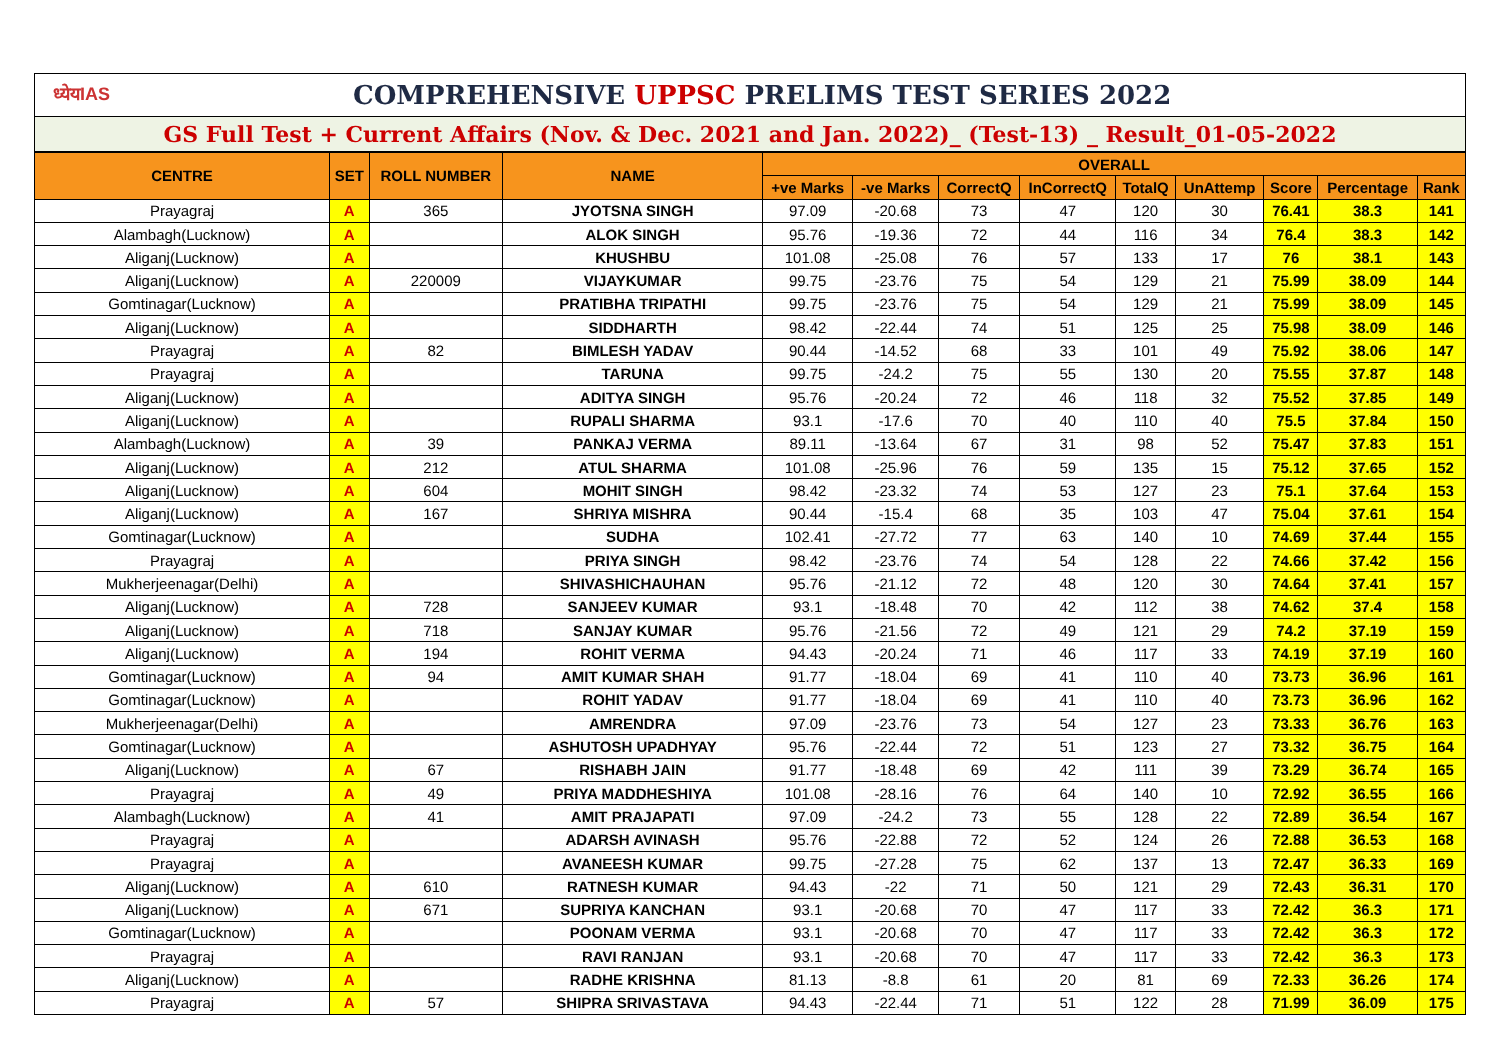ध्येयIAS COMPREHENSIVE UPPSC PRELIMS TEST SERIES 2022
GS Full Test + Current Affairs (Nov. & Dec. 2021 and Jan. 2022)_ (Test-13) _ Result_01-05-2022
| CENTRE | SET | ROLL NUMBER | NAME | OVERALL | | | | | | | | |
| --- | --- | --- | --- | --- | --- | --- | --- | --- | --- | --- | --- | --- |
| | | | | +ve Marks | -ve Marks | CorrectQ | InCorrectQ | TotalQ | UnAttemp | Score | Percentage | Rank |
| Prayagraj | A | 365 | JYOTSNA SINGH | 97.09 | -20.68 | 73 | 47 | 120 | 30 | 76.41 | 38.3 | 141 |
| Alambagh(Lucknow) | A | | ALOK SINGH | 95.76 | -19.36 | 72 | 44 | 116 | 34 | 76.4 | 38.3 | 142 |
| Aliganj(Lucknow) | A | | KHUSHBU | 101.08 | -25.08 | 76 | 57 | 133 | 17 | 76 | 38.1 | 143 |
| Aliganj(Lucknow) | A | 220009 | VIJAYKUMAR | 99.75 | -23.76 | 75 | 54 | 129 | 21 | 75.99 | 38.09 | 144 |
| Gomtinagar(Lucknow) | A | | PRATIBHA TRIPATHI | 99.75 | -23.76 | 75 | 54 | 129 | 21 | 75.99 | 38.09 | 145 |
| Aliganj(Lucknow) | A | | SIDDHARTH | 98.42 | -22.44 | 74 | 51 | 125 | 25 | 75.98 | 38.09 | 146 |
| Prayagraj | A | 82 | BIMLESH YADAV | 90.44 | -14.52 | 68 | 33 | 101 | 49 | 75.92 | 38.06 | 147 |
| Prayagraj | A | | TARUNA | 99.75 | -24.2 | 75 | 55 | 130 | 20 | 75.55 | 37.87 | 148 |
| Aliganj(Lucknow) | A | | ADITYA SINGH | 95.76 | -20.24 | 72 | 46 | 118 | 32 | 75.52 | 37.85 | 149 |
| Aliganj(Lucknow) | A | | RUPALI SHARMA | 93.1 | -17.6 | 70 | 40 | 110 | 40 | 75.5 | 37.84 | 150 |
| Alambagh(Lucknow) | A | 39 | PANKAJ VERMA | 89.11 | -13.64 | 67 | 31 | 98 | 52 | 75.47 | 37.83 | 151 |
| Aliganj(Lucknow) | A | 212 | ATUL SHARMA | 101.08 | -25.96 | 76 | 59 | 135 | 15 | 75.12 | 37.65 | 152 |
| Aliganj(Lucknow) | A | 604 | MOHIT SINGH | 98.42 | -23.32 | 74 | 53 | 127 | 23 | 75.1 | 37.64 | 153 |
| Aliganj(Lucknow) | A | 167 | SHRIYA MISHRA | 90.44 | -15.4 | 68 | 35 | 103 | 47 | 75.04 | 37.61 | 154 |
| Gomtinagar(Lucknow) | A | | SUDHA | 102.41 | -27.72 | 77 | 63 | 140 | 10 | 74.69 | 37.44 | 155 |
| Prayagraj | A | | PRIYA SINGH | 98.42 | -23.76 | 74 | 54 | 128 | 22 | 74.66 | 37.42 | 156 |
| Mukherjeenagar(Delhi) | A | | SHIVASHICHAUHAN | 95.76 | -21.12 | 72 | 48 | 120 | 30 | 74.64 | 37.41 | 157 |
| Aliganj(Lucknow) | A | 728 | SANJEEV KUMAR | 93.1 | -18.48 | 70 | 42 | 112 | 38 | 74.62 | 37.4 | 158 |
| Aliganj(Lucknow) | A | 718 | SANJAY KUMAR | 95.76 | -21.56 | 72 | 49 | 121 | 29 | 74.2 | 37.19 | 159 |
| Aliganj(Lucknow) | A | 194 | ROHIT VERMA | 94.43 | -20.24 | 71 | 46 | 117 | 33 | 74.19 | 37.19 | 160 |
| Gomtinagar(Lucknow) | A | 94 | AMIT KUMAR SHAH | 91.77 | -18.04 | 69 | 41 | 110 | 40 | 73.73 | 36.96 | 161 |
| Gomtinagar(Lucknow) | A | | ROHIT YADAV | 91.77 | -18.04 | 69 | 41 | 110 | 40 | 73.73 | 36.96 | 162 |
| Mukherjeenagar(Delhi) | A | | AMRENDRA | 97.09 | -23.76 | 73 | 54 | 127 | 23 | 73.33 | 36.76 | 163 |
| Gomtinagar(Lucknow) | A | | ASHUTOSH UPADHYAY | 95.76 | -22.44 | 72 | 51 | 123 | 27 | 73.32 | 36.75 | 164 |
| Aliganj(Lucknow) | A | 67 | RISHABH JAIN | 91.77 | -18.48 | 69 | 42 | 111 | 39 | 73.29 | 36.74 | 165 |
| Prayagraj | A | 49 | PRIYA MADDHESHIYA | 101.08 | -28.16 | 76 | 64 | 140 | 10 | 72.92 | 36.55 | 166 |
| Alambagh(Lucknow) | A | 41 | AMIT PRAJAPATI | 97.09 | -24.2 | 73 | 55 | 128 | 22 | 72.89 | 36.54 | 167 |
| Prayagraj | A | | ADARSH AVINASH | 95.76 | -22.88 | 72 | 52 | 124 | 26 | 72.88 | 36.53 | 168 |
| Prayagraj | A | | AVANEESH KUMAR | 99.75 | -27.28 | 75 | 62 | 137 | 13 | 72.47 | 36.33 | 169 |
| Aliganj(Lucknow) | A | 610 | RATNESH KUMAR | 94.43 | -22 | 71 | 50 | 121 | 29 | 72.43 | 36.31 | 170 |
| Aliganj(Lucknow) | A | 671 | SUPRIYA KANCHAN | 93.1 | -20.68 | 70 | 47 | 117 | 33 | 72.42 | 36.3 | 171 |
| Gomtinagar(Lucknow) | A | | POONAM VERMA | 93.1 | -20.68 | 70 | 47 | 117 | 33 | 72.42 | 36.3 | 172 |
| Prayagraj | A | | RAVI RANJAN | 93.1 | -20.68 | 70 | 47 | 117 | 33 | 72.42 | 36.3 | 173 |
| Aliganj(Lucknow) | A | | RADHE KRISHNA | 81.13 | -8.8 | 61 | 20 | 81 | 69 | 72.33 | 36.26 | 174 |
| Prayagraj | A | 57 | SHIPRA SRIVASTAVA | 94.43 | -22.44 | 71 | 51 | 122 | 28 | 71.99 | 36.09 | 175 |